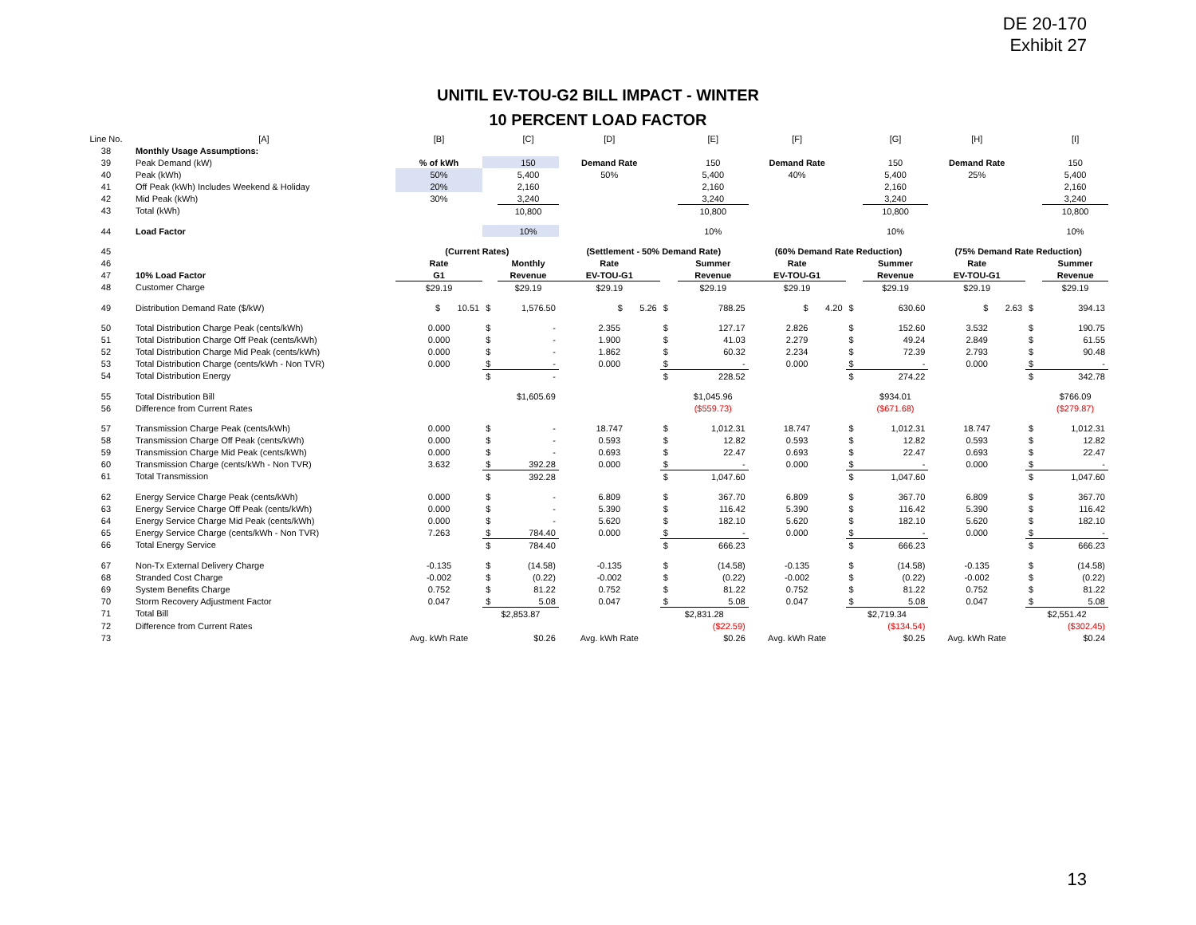DE 20-170
Exhibit 27
UNITIL EV-TOU-G2 BILL IMPACT - WINTER
10 PERCENT LOAD FACTOR
| Line No. | [A] | [B] | | [C] | [D] | | [E] | [F] | | [G] | [H] | | [I] |
| --- | --- | --- | --- | --- | --- | --- | --- | --- | --- | --- | --- | --- | --- |
| 38 | Monthly Usage Assumptions: | | | | | | | | | | | | |
| 39 | Peak Demand (kW) | % of kWh | | 150 | Demand Rate | | 150 | Demand Rate | | 150 | Demand Rate | | 150 |
| 40 | Peak (kWh) | 50% | | 5,400 | 50% | | 5,400 | 40% | | 5,400 | 25% | | 5,400 |
| 41 | Off Peak (kWh) Includes Weekend & Holiday | 20% | | 2,160 | | | 2,160 | | | 2,160 | | | 2,160 |
| 42 | Mid Peak (kWh) | 30% | | 3,240 | | | 3,240 | | | 3,240 | | | 3,240 |
| 43 | Total (kWh) | | | 10,800 | | | 10,800 | | | 10,800 | | | 10,800 |
| 44 | Load Factor | | | 10% | | | 10% | | | 10% | | | 10% |
| 45 | | (Current Rates) | | | (Settlement - 50% Demand Rate) | | | (60% Demand Rate Reduction) | | | (75% Demand Rate Reduction) | | |
| 46 | | Rate | | Monthly | Rate | | Summer | Rate | | Summer | Rate | | Summer |
| 47 | 10% Load Factor | G1 | | Revenue | EV-TOU-G1 | | Revenue | EV-TOU-G1 | | Revenue | EV-TOU-G1 | | Revenue |
| 48 | Customer Charge | $29.19 | | $29.19 | $29.19 | | $29.19 | $29.19 | | $29.19 | $29.19 | | $29.19 |
| 49 | Distribution Demand Rate ($/kW) | $ 10.51 | $ | 1,576.50 | $ 5.26 | $ | 788.25 | $ 4.20 | $ | 630.60 | $ 2.63 | $ | 394.13 |
| 50 | Total Distribution Charge Peak (cents/kWh) | 0.000 | $ | - | 2.355 | $ | 127.17 | 2.826 | $ | 152.60 | 3.532 | $ | 190.75 |
| 51 | Total Distribution Charge Off Peak (cents/kWh) | 0.000 | $ | - | 1.900 | $ | 41.03 | 2.279 | $ | 49.24 | 2.849 | $ | 61.55 |
| 52 | Total Distribution Charge Mid Peak (cents/kWh) | 0.000 | $ | - | 1.862 | $ | 60.32 | 2.234 | $ | 72.39 | 2.793 | $ | 90.48 |
| 53 | Total Distribution Charge (cents/kWh - Non TVR) | 0.000 | $ | - | 0.000 | $ | - | 0.000 | $ | - | 0.000 | $ | - |
| 54 | Total Distribution Energy | | $ | - | | $ | 228.52 | | $ | 274.22 | | $ | 342.78 |
| 55 | Total Distribution Bill | | | $1,605.69 | | | $1,045.96 | | | $934.01 | | | $766.09 |
| 56 | Difference from Current Rates | | | | | | ($559.73) | | | ($671.68) | | | ($279.87) |
| 57 | Transmission Charge Peak (cents/kWh) | 0.000 | $ | - | 18.747 | $ | 1,012.31 | 18.747 | $ | 1,012.31 | 18.747 | $ | 1,012.31 |
| 58 | Transmission Charge Off Peak (cents/kWh) | 0.000 | $ | - | 0.593 | $ | 12.82 | 0.593 | $ | 12.82 | 0.593 | $ | 12.82 |
| 59 | Transmission Charge Mid Peak (cents/kWh) | 0.000 | $ | - | 0.693 | $ | 22.47 | 0.693 | $ | 22.47 | 0.693 | $ | 22.47 |
| 60 | Transmission Charge (cents/kWh - Non TVR) | 3.632 | $ | 392.28 | 0.000 | $ | - | 0.000 | $ | - | 0.000 | $ | - |
| 61 | Total Transmission | | $ | 392.28 | | $ | 1,047.60 | | $ | 1,047.60 | | $ | 1,047.60 |
| 62 | Energy Service Charge Peak (cents/kWh) | 0.000 | $ | - | 6.809 | $ | 367.70 | 6.809 | $ | 367.70 | 6.809 | $ | 367.70 |
| 63 | Energy Service Charge Off Peak (cents/kWh) | 0.000 | $ | - | 5.390 | $ | 116.42 | 5.390 | $ | 116.42 | 5.390 | $ | 116.42 |
| 64 | Energy Service Charge Mid Peak (cents/kWh) | 0.000 | $ | - | 5.620 | $ | 182.10 | 5.620 | $ | 182.10 | 5.620 | $ | 182.10 |
| 65 | Energy Service Charge (cents/kWh - Non TVR) | 7.263 | $ | 784.40 | 0.000 | $ | - | 0.000 | $ | - | 0.000 | $ | - |
| 66 | Total Energy Service | | $ | 784.40 | | $ | 666.23 | | $ | 666.23 | | $ | 666.23 |
| 67 | Non-Tx External Delivery Charge | -0.135 | $ | (14.58) | -0.135 | $ | (14.58) | -0.135 | $ | (14.58) | -0.135 | $ | (14.58) |
| 68 | Stranded Cost Charge | -0.002 | $ | (0.22) | -0.002 | $ | (0.22) | -0.002 | $ | (0.22) | -0.002 | $ | (0.22) |
| 69 | System Benefits Charge | 0.752 | $ | 81.22 | 0.752 | $ | 81.22 | 0.752 | $ | 81.22 | 0.752 | $ | 81.22 |
| 70 | Storm Recovery Adjustment Factor | 0.047 | $ | 5.08 | 0.047 | $ | 5.08 | 0.047 | $ | 5.08 | 0.047 | $ | 5.08 |
| 71 | Total Bill | | $2,853.87 | | | $2,831.28 | | | $2,719.34 | | | $2,551.42 | |
| 72 | Difference from Current Rates | | | | | | ($22.59) | | | ($134.54) | | | ($302.45) |
| 73 | | Avg. kWh Rate | | $0.26 | Avg. kWh Rate | | $0.26 | Avg. kWh Rate | | $0.25 | Avg. kWh Rate | | $0.24 |
13